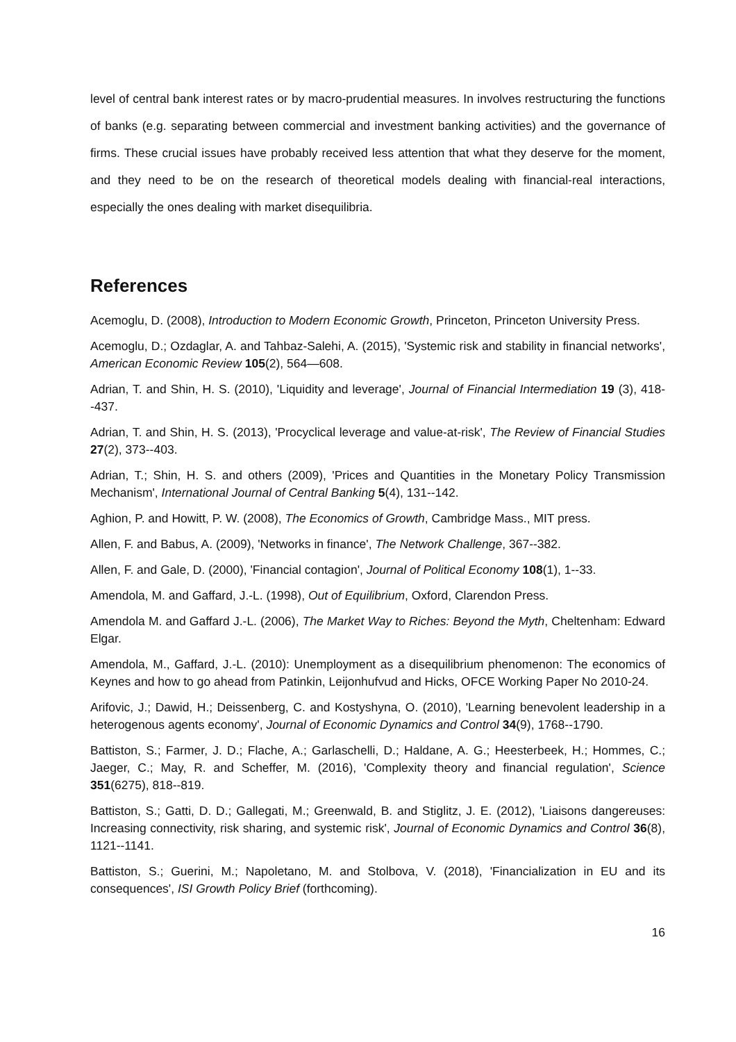level of central bank interest rates or by macro-prudential measures. In involves restructuring the functions of banks (e.g. separating between commercial and investment banking activities) and the governance of firms. These crucial issues have probably received less attention that what they deserve for the moment, and they need to be on the research of theoretical models dealing with financial-real interactions, especially the ones dealing with market disequilibria.
References
Acemoglu, D. (2008), Introduction to Modern Economic Growth, Princeton, Princeton University Press.
Acemoglu, D.; Ozdaglar, A. and Tahbaz-Salehi, A. (2015), 'Systemic risk and stability in financial networks', American Economic Review 105(2), 564—608.
Adrian, T. and Shin, H. S. (2010), 'Liquidity and leverage', Journal of Financial Intermediation 19 (3), 418--437.
Adrian, T. and Shin, H. S. (2013), 'Procyclical leverage and value-at-risk', The Review of Financial Studies 27(2), 373--403.
Adrian, T.; Shin, H. S. and others (2009), 'Prices and Quantities in the Monetary Policy Transmission Mechanism', International Journal of Central Banking 5(4), 131--142.
Aghion, P. and Howitt, P. W. (2008), The Economics of Growth, Cambridge Mass., MIT press.
Allen, F. and Babus, A. (2009), 'Networks in finance', The Network Challenge, 367--382.
Allen, F. and Gale, D. (2000), 'Financial contagion', Journal of Political Economy 108(1), 1--33.
Amendola, M. and Gaffard, J.-L. (1998), Out of Equilibrium, Oxford, Clarendon Press.
Amendola M. and Gaffard J.-L. (2006), The Market Way to Riches: Beyond the Myth, Cheltenham: Edward Elgar.
Amendola, M., Gaffard, J.-L. (2010): Unemployment as a disequilibrium phenomenon: The economics of Keynes and how to go ahead from Patinkin, Leijonhufvud and Hicks, OFCE Working Paper No 2010-24.
Arifovic, J.; Dawid, H.; Deissenberg, C. and Kostyshyna, O. (2010), 'Learning benevolent leadership in a heterogenous agents economy', Journal of Economic Dynamics and Control 34(9), 1768--1790.
Battiston, S.; Farmer, J. D.; Flache, A.; Garlaschelli, D.; Haldane, A. G.; Heesterbeek, H.; Hommes, C.; Jaeger, C.; May, R. and Scheffer, M. (2016), 'Complexity theory and financial regulation', Science 351(6275), 818--819.
Battiston, S.; Gatti, D. D.; Gallegati, M.; Greenwald, B. and Stiglitz, J. E. (2012), 'Liaisons dangereuses: Increasing connectivity, risk sharing, and systemic risk', Journal of Economic Dynamics and Control 36(8), 1121--1141.
Battiston, S.; Guerini, M.; Napoletano, M. and Stolbova, V. (2018), 'Financialization in EU and its consequences', ISI Growth Policy Brief (forthcoming).
16